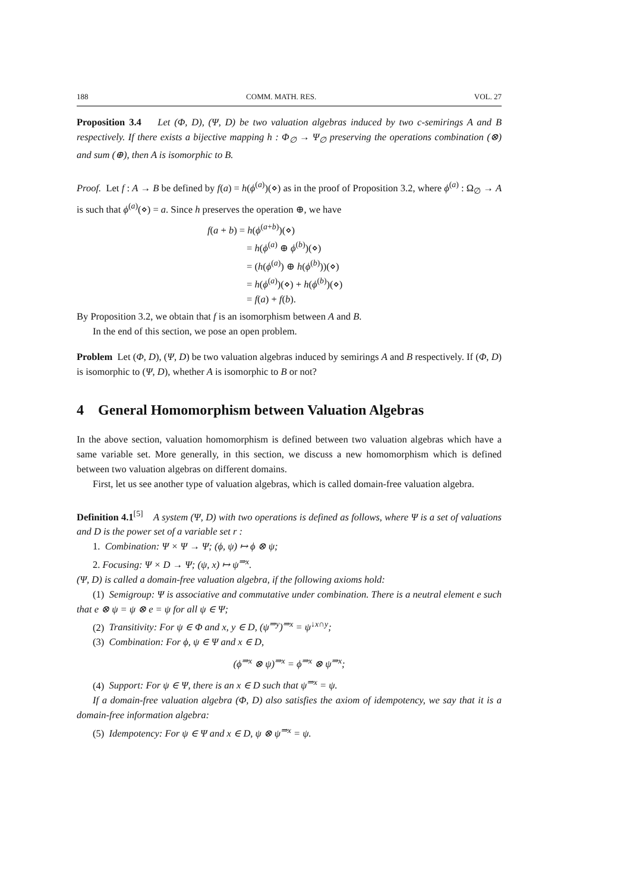188 COMM. MATH. RES. VOL. 27
Proposition 3.4 Let (Φ, D), (Ψ, D) be two valuation algebras induced by two c-semirings A and B respectively. If there exists a bijective mapping h : Φ<sub>∅</sub> → Ψ<sub>∅</sub> preserving the operations combination (⊗) and sum (⊕), then A is isomorphic to B.
Proof. Let f : A → B be defined by f(a) = h(ϕ<sup>(a)</sup>)(⋄) as in the proof of Proposition 3.2, where ϕ<sup>(a)</sup> : Ω<sub>∅</sub> → A is such that ϕ<sup>(a)</sup>(⋄) = a. Since h preserves the operation ⊕, we have
f(a + b) = h(ϕ<sup>(a+b)</sup>)(⋄)
= h(ϕ<sup>(a)</sup> ⊕ ϕ<sup>(b)</sup>)(⋄)
= (h(ϕ<sup>(a)</sup>) ⊕ h(ϕ<sup>(b)</sup>))(⋄)
= h(ϕ<sup>(a)</sup>)(⋄) + h(ϕ<sup>(b)</sup>)(⋄)
= f(a) + f(b).
By Proposition 3.2, we obtain that f is an isomorphism between A and B.
In the end of this section, we pose an open problem.
Problem Let (Φ, D), (Ψ, D) be two valuation algebras induced by semirings A and B respectively. If (Φ, D) is isomorphic to (Ψ, D), whether A is isomorphic to B or not?
4 General Homomorphism between Valuation Algebras
In the above section, valuation homomorphism is defined between two valuation algebras which have a same variable set. More generally, in this section, we discuss a new homomorphism which is defined between two valuation algebras on different domains.
First, let us see another type of valuation algebras, which is called domain-free valuation algebra.
Definition 4.1<sup>[5]</sup> A system (Ψ, D) with two operations is defined as follows, where Ψ is a set of valuations and D is the power set of a variable set r :
1. Combination: Ψ × Ψ → Ψ; (ϕ, ψ) ↦ ϕ ⊗ ψ;
2. Focusing: Ψ × D → Ψ; (ψ, x) ↦ ψ<sup>⇒x</sup>.
(Ψ, D) is called a domain-free valuation algebra, if the following axioms hold:
(1) Semigroup: Ψ is associative and commutative under combination. There is a neutral element e such that e ⊗ ψ = ψ ⊗ e = ψ for all ψ ∈ Ψ;
(2) Transitivity: For ψ ∈ Φ and x, y ∈ D, (ψ<sup>⇒y</sup>)<sup>⇒x</sup> = ψ<sup>↓x∩y</sup>;
(3) Combination: For ϕ, ψ ∈ Ψ and x ∈ D,
(ϕ<sup>⇒x</sup> ⊗ ψ)<sup>⇒x</sup> = ϕ<sup>⇒x</sup> ⊗ ψ<sup>⇒x</sup>;
(4) Support: For ψ ∈ Ψ, there is an x ∈ D such that ψ<sup>⇒x</sup> = ψ.
If a domain-free valuation algebra (Φ, D) also satisfies the axiom of idempotency, we say that it is a domain-free information algebra:
(5) Idempotency: For ψ ∈ Ψ and x ∈ D, ψ ⊗ ψ<sup>⇒x</sup> = ψ.